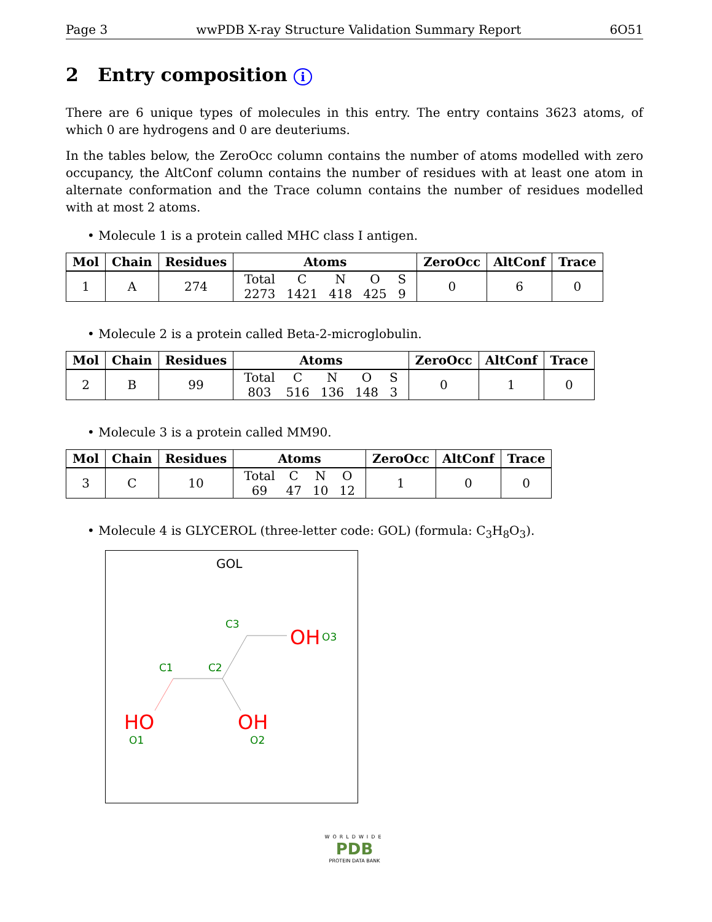Page 3 wwPDB X-ray Structure Validation Summary Report 6O51
2 Entry composition i
There are 6 unique types of molecules in this entry. The entry contains 3623 atoms, of which 0 are hydrogens and 0 are deuteriums.
In the tables below, the ZeroOcc column contains the number of atoms modelled with zero occupancy, the AltConf column contains the number of residues with at least one atom in alternate conformation and the Trace column contains the number of residues modelled with at most 2 atoms.
• Molecule 1 is a protein called MHC class I antigen.
| Mol | Chain | Residues | Atoms | ZeroOcc | AltConf | Trace |
| --- | --- | --- | --- | --- | --- | --- |
| 1 | A | 274 | Total 2273 C 1421 N 418 O 425 S 9 | 0 | 6 | 0 |
• Molecule 2 is a protein called Beta-2-microglobulin.
| Mol | Chain | Residues | Atoms | ZeroOcc | AltConf | Trace |
| --- | --- | --- | --- | --- | --- | --- |
| 2 | B | 99 | Total 803 C 516 N 136 O 148 S 3 | 0 | 1 | 0 |
• Molecule 3 is a protein called MM90.
| Mol | Chain | Residues | Atoms | ZeroOcc | AltConf | Trace |
| --- | --- | --- | --- | --- | --- | --- |
| 3 | C | 10 | Total 69 C 47 N 10 O 12 | 1 | 0 | 0 |
• Molecule 4 is GLYCEROL (three-letter code: GOL) (formula: C<sub>3</sub>H<sub>8</sub>O<sub>3</sub>).
GOL
C3
OH
O3
C1
C2
HO
O1
OH
O2
WORLDWIDE
PDB
PROTEIN DATA BANK